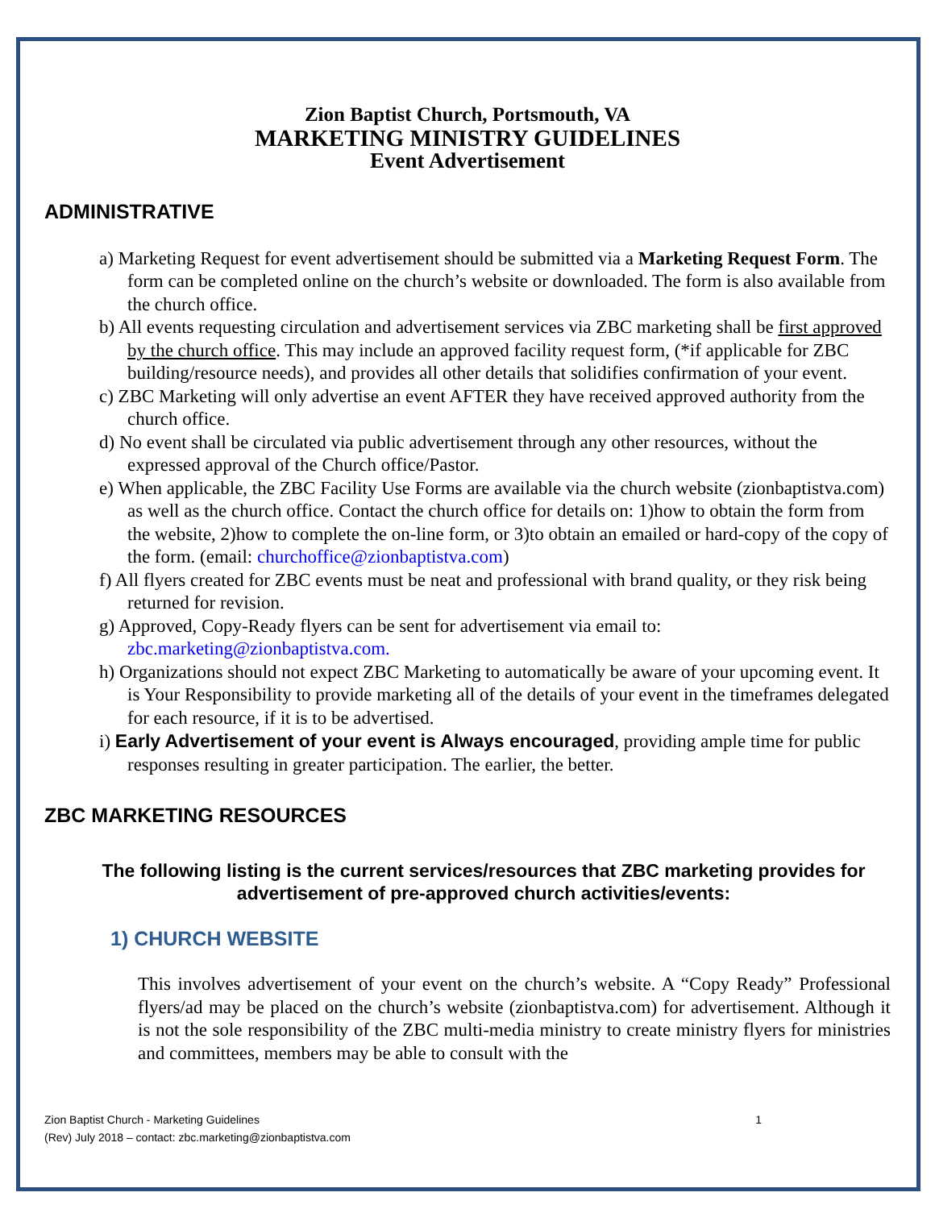Zion Baptist Church, Portsmouth, VA
MARKETING MINISTRY GUIDELINES
Event Advertisement
ADMINISTRATIVE
a) Marketing Request for event advertisement should be submitted via a Marketing Request Form. The form can be completed online on the church’s website or downloaded. The form is also available from the church office.
b) All events requesting circulation and advertisement services via ZBC marketing shall be first approved by the church office. This may include an approved facility request form, (*if applicable for ZBC building/resource needs), and provides all other details that solidifies confirmation of your event.
c) ZBC Marketing will only advertise an event AFTER they have received approved authority from the church office.
d) No event shall be circulated via public advertisement through any other resources, without the expressed approval of the Church office/Pastor.
e) When applicable, the ZBC Facility Use Forms are available via the church website (zionbaptistva.com) as well as the church office. Contact the church office for details on: 1)how to obtain the form from the website, 2)how to complete the on-line form, or 3)to obtain an emailed or hard-copy of the copy of the form. (email: churchoffice@zionbaptistva.com)
f) All flyers created for ZBC events must be neat and professional with brand quality, or they risk being returned for revision.
g) Approved, Copy-Ready flyers can be sent for advertisement via email to: zbc.marketing@zionbaptistva.com.
h) Organizations should not expect ZBC Marketing to automatically be aware of your upcoming event. It is Your Responsibility to provide marketing all of the details of your event in the timeframes delegated for each resource, if it is to be advertised.
i) Early Advertisement of your event is Always encouraged, providing ample time for public responses resulting in greater participation. The earlier, the better.
ZBC MARKETING RESOURCES
The following listing is the current services/resources that ZBC marketing provides for advertisement of pre-approved church activities/events:
1) CHURCH WEBSITE
This involves advertisement of your event on the church’s website. A “Copy Ready” Professional flyers/ad may be placed on the church’s website (zionbaptistva.com) for advertisement. Although it is not the sole responsibility of the ZBC multi-media ministry to create ministry flyers for ministries and committees, members may be able to consult with the
1 Zion Baptist Church - Marketing Guidelines
(Rev) July 2018 – contact: zbc.marketing@zionbaptistva.com